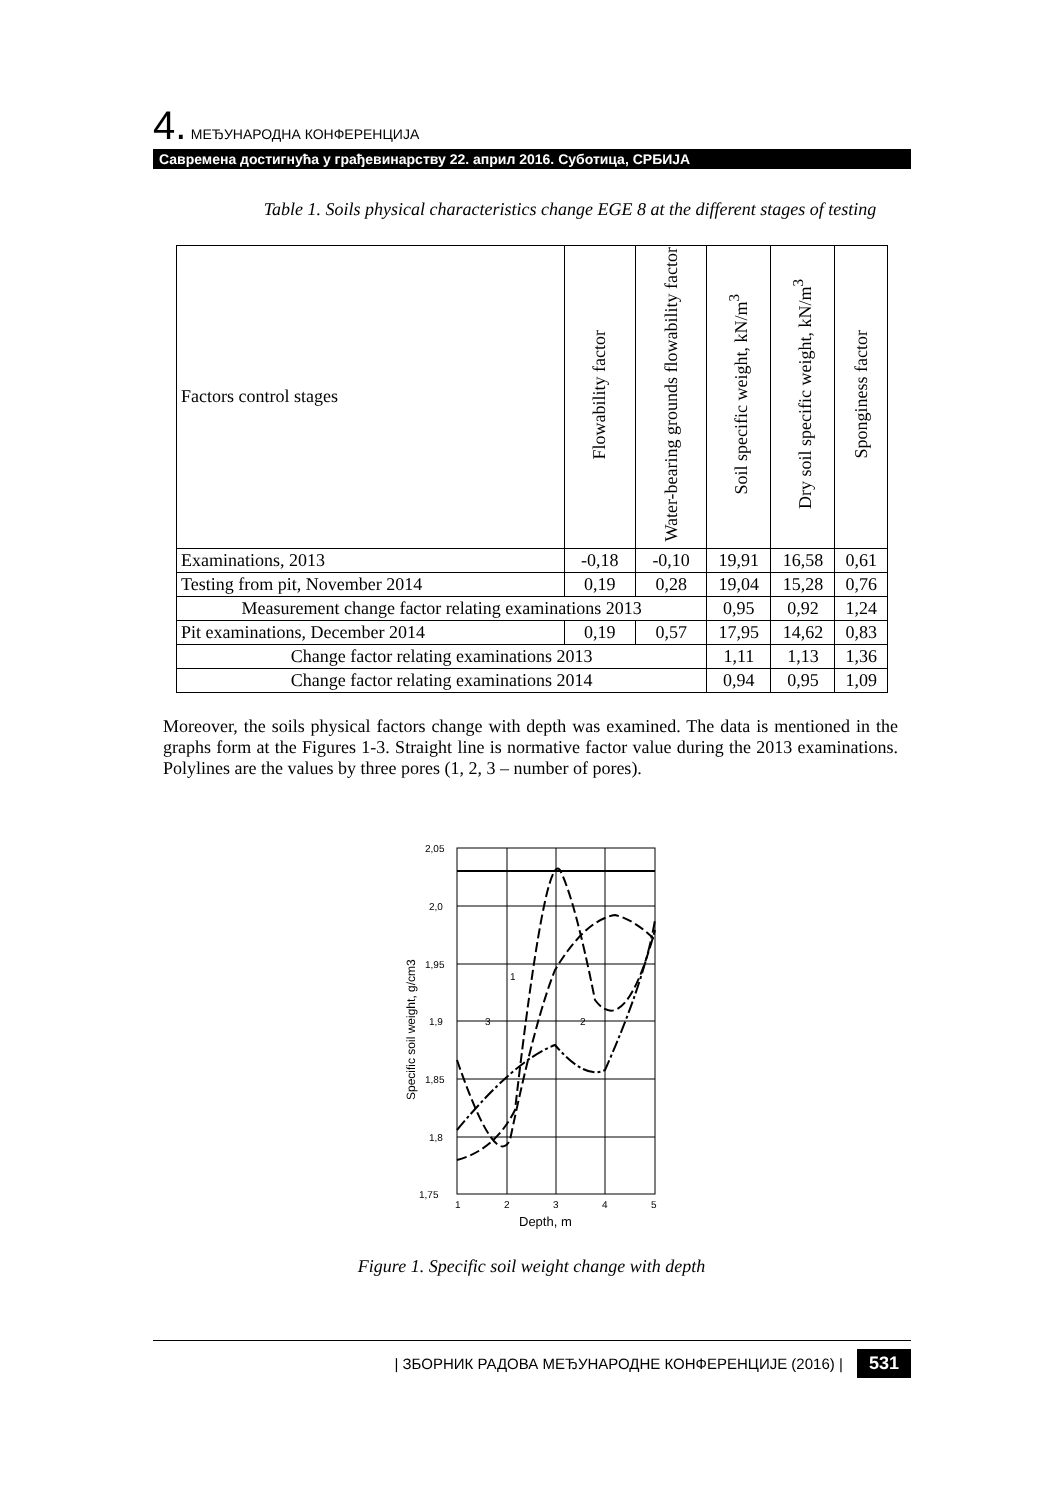4. МЕЂУНАРОДНА КОНФЕРЕНЦИЈА
Савремена достигнућа у грађевинарству 22. април 2016. Суботица, СРБИЈА
Table 1. Soils physical characteristics change EGE 8 at the different stages of testing
| Factors control stages | Flowability factor | Water-bearing grounds flowability factor | Soil specific weight, kN/m<sup>3</sup> | Dry soil specific weight, kN/m<sup>3</sup> | Sponginess factor |
| --- | --- | --- | --- | --- | --- |
| Examinations, 2013 | -0,18 | -0,10 | 19,91 | 16,58 | 0,61 |
| Testing from pit, November 2014 | 0,19 | 0,28 | 19,04 | 15,28 | 0,76 |
| Measurement change factor relating examinations 2013 | | | 0,95 | 0,92 | 1,24 |
| Pit examinations, December 2014 | 0,19 | 0,57 | 17,95 | 14,62 | 0,83 |
| Change factor relating examinations 2013 | | | 1,11 | 1,13 | 1,36 |
| Change factor relating examinations 2014 | | | 0,94 | 0,95 | 1,09 |
Moreover, the soils physical factors change with depth was examined. The data is mentioned in the graphs form at the Figures 1-3. Straight line is normative factor value during the 2013 examinations. Polylines are the values by three pores (1, 2, 3 – number of pores).
2,05
2,0
1,95
1,9
1,85
1,8
1,75
1
2
3
4
5
Depth, m
1
3
2
Specific soil weight, g/cm3
Figure 1. Specific soil weight change with depth
| ЗБОРНИК РАДОВА МЕЂУНАРОДНЕ КОНФЕРЕНЦИЈЕ (2016) | 531